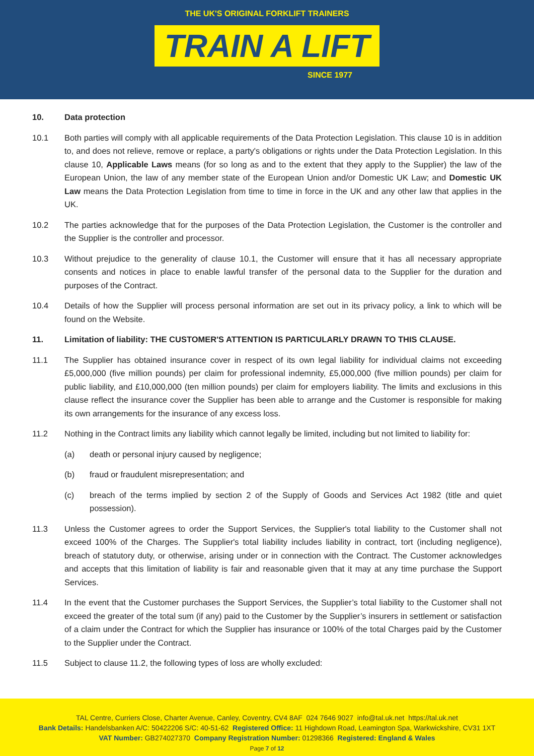THE UK'S ORIGINAL FORKLIFT TRAINERS
TRAIN A LIFT
SINCE 1977
10. Data protection
10.1 Both parties will comply with all applicable requirements of the Data Protection Legislation. This clause 10 is in addition to, and does not relieve, remove or replace, a party's obligations or rights under the Data Protection Legislation. In this clause 10, Applicable Laws means (for so long as and to the extent that they apply to the Supplier) the law of the European Union, the law of any member state of the European Union and/or Domestic UK Law; and Domestic UK Law means the Data Protection Legislation from time to time in force in the UK and any other law that applies in the UK.
10.2 The parties acknowledge that for the purposes of the Data Protection Legislation, the Customer is the controller and the Supplier is the controller and processor.
10.3 Without prejudice to the generality of clause 10.1, the Customer will ensure that it has all necessary appropriate consents and notices in place to enable lawful transfer of the personal data to the Supplier for the duration and purposes of the Contract.
10.4 Details of how the Supplier will process personal information are set out in its privacy policy, a link to which will be found on the Website.
11. Limitation of liability: THE CUSTOMER'S ATTENTION IS PARTICULARLY DRAWN TO THIS CLAUSE.
11.1 The Supplier has obtained insurance cover in respect of its own legal liability for individual claims not exceeding £5,000,000 (five million pounds) per claim for professional indemnity, £5,000,000 (five million pounds) per claim for public liability, and £10,000,000 (ten million pounds) per claim for employers liability. The limits and exclusions in this clause reflect the insurance cover the Supplier has been able to arrange and the Customer is responsible for making its own arrangements for the insurance of any excess loss.
11.2 Nothing in the Contract limits any liability which cannot legally be limited, including but not limited to liability for:
(a) death or personal injury caused by negligence;
(b) fraud or fraudulent misrepresentation; and
(c) breach of the terms implied by section 2 of the Supply of Goods and Services Act 1982 (title and quiet possession).
11.3 Unless the Customer agrees to order the Support Services, the Supplier's total liability to the Customer shall not exceed 100% of the Charges. The Supplier's total liability includes liability in contract, tort (including negligence), breach of statutory duty, or otherwise, arising under or in connection with the Contract. The Customer acknowledges and accepts that this limitation of liability is fair and reasonable given that it may at any time purchase the Support Services.
11.4 In the event that the Customer purchases the Support Services, the Supplier’s total liability to the Customer shall not exceed the greater of the total sum (if any) paid to the Customer by the Supplier’s insurers in settlement or satisfaction of a claim under the Contract for which the Supplier has insurance or 100% of the total Charges paid by the Customer to the Supplier under the Contract.
11.5 Subject to clause 11.2, the following types of loss are wholly excluded:
TAL Centre, Curriers Close, Charter Avenue, Canley, Coventry, CV4 8AF 024 7646 9027 info@tal.uk.net https://tal.uk.net
Bank Details: Handelsbanken A/C: 50422206 S/C: 40-51-62 Registered Office: 11 Highdown Road, Leamington Spa, Warkwickshire, CV31 1XT
VAT Number: GB274027370 Company Registration Number: 01298366 Registered: England & Wales
Page 7 of 12